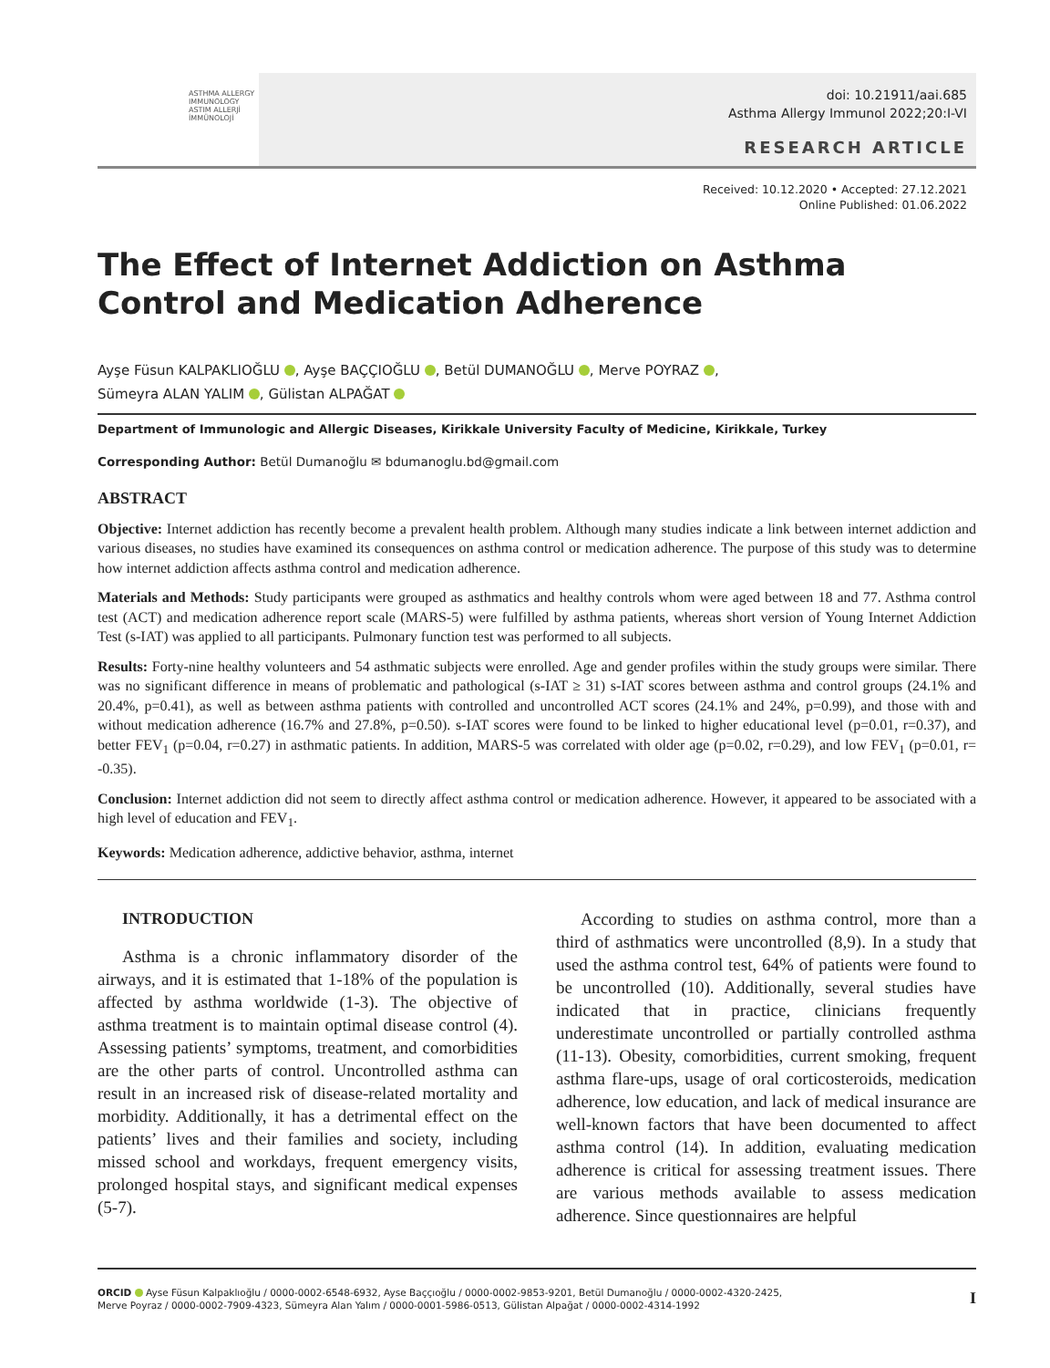ASTHMA ALLERGY IMMUNOLOGY
ASTIM ALLERJİ İMMÜNOLOJİ
doi: 10.21911/aai.685
Asthma Allergy Immunol 2022;20:I-VI
RESEARCH ARTICLE
Received: 10.12.2020 • Accepted: 27.12.2021
Online Published: 01.06.2022
The Effect of Internet Addiction on Asthma Control and Medication Adherence
Ayşe Füsun KALPAKLIOĞLU , Ayşe BAÇÇIOĞLU , Betül DUMANOĞLU , Merve POYRAZ ,
Sümeyra ALAN YALIM , Gülistan ALPAĞAT
Department of Immunologic and Allergic Diseases, Kirikkale University Faculty of Medicine, Kirikkale, Turkey
Corresponding Author: Betül Dumanoğlu ✉ bdumanoglu.bd@gmail.com
ABSTRACT
Objective: Internet addiction has recently become a prevalent health problem. Although many studies indicate a link between internet addiction and various diseases, no studies have examined its consequences on asthma control or medication adherence. The purpose of this study was to determine how internet addiction affects asthma control and medication adherence.
Materials and Methods: Study participants were grouped as asthmatics and healthy controls whom were aged between 18 and 77. Asthma control test (ACT) and medication adherence report scale (MARS-5) were fulfilled by asthma patients, whereas short version of Young Internet Addiction Test (s-IAT) was applied to all participants. Pulmonary function test was performed to all subjects.
Results: Forty-nine healthy volunteers and 54 asthmatic subjects were enrolled. Age and gender profiles within the study groups were similar. There was no significant difference in means of problematic and pathological (s-IAT ≥ 31) s-IAT scores between asthma and control groups (24.1% and 20.4%, p=0.41), as well as between asthma patients with controlled and uncontrolled ACT scores (24.1% and 24%, p=0.99), and those with and without medication adherence (16.7% and 27.8%, p=0.50). s-IAT scores were found to be linked to higher educational level (p=0.01, r=0.37), and better FEV<sub>1</sub> (p=0.04, r=0.27) in asthmatic patients. In addition, MARS-5 was correlated with older age (p=0.02, r=0.29), and low FEV<sub>1</sub> (p=0.01, r= -0.35).
Conclusion: Internet addiction did not seem to directly affect asthma control or medication adherence. However, it appeared to be associated with a high level of education and FEV<sub>1</sub>.
Keywords: Medication adherence, addictive behavior, asthma, internet
INTRODUCTION
Asthma is a chronic inflammatory disorder of the airways, and it is estimated that 1-18% of the population is affected by asthma worldwide (1-3). The objective of asthma treatment is to maintain optimal disease control (4). Assessing patients’ symptoms, treatment, and comorbidities are the other parts of control. Uncontrolled asthma can result in an increased risk of disease-related mortality and morbidity. Additionally, it has a detrimental effect on the patients’ lives and their families and society, including missed school and workdays, frequent emergency visits, prolonged hospital stays, and significant medical expenses (5-7).
According to studies on asthma control, more than a third of asthmatics were uncontrolled (8,9). In a study that used the asthma control test, 64% of patients were found to be uncontrolled (10). Additionally, several studies have indicated that in practice, clinicians frequently underestimate uncontrolled or partially controlled asthma (11-13). Obesity, comorbidities, current smoking, frequent asthma flare-ups, usage of oral corticosteroids, medication adherence, low education, and lack of medical insurance are well-known factors that have been documented to affect asthma control (14). In addition, evaluating medication adherence is critical for assessing treatment issues. There are various methods available to assess medication adherence. Since questionnaires are helpful
ORCID Ayse Füsun Kalpaklıoğlu / 0000-0002-6548-6932, Ayse Baççıoğlu / 0000-0002-9853-9201, Betül Dumanoğlu / 0000-0002-4320-2425,
Merve Poyraz / 0000-0002-7909-4323, Sümeyra Alan Yalım / 0000-0001-5986-0513, Gülistan Alpağat / 0000-0002-4314-1992
I